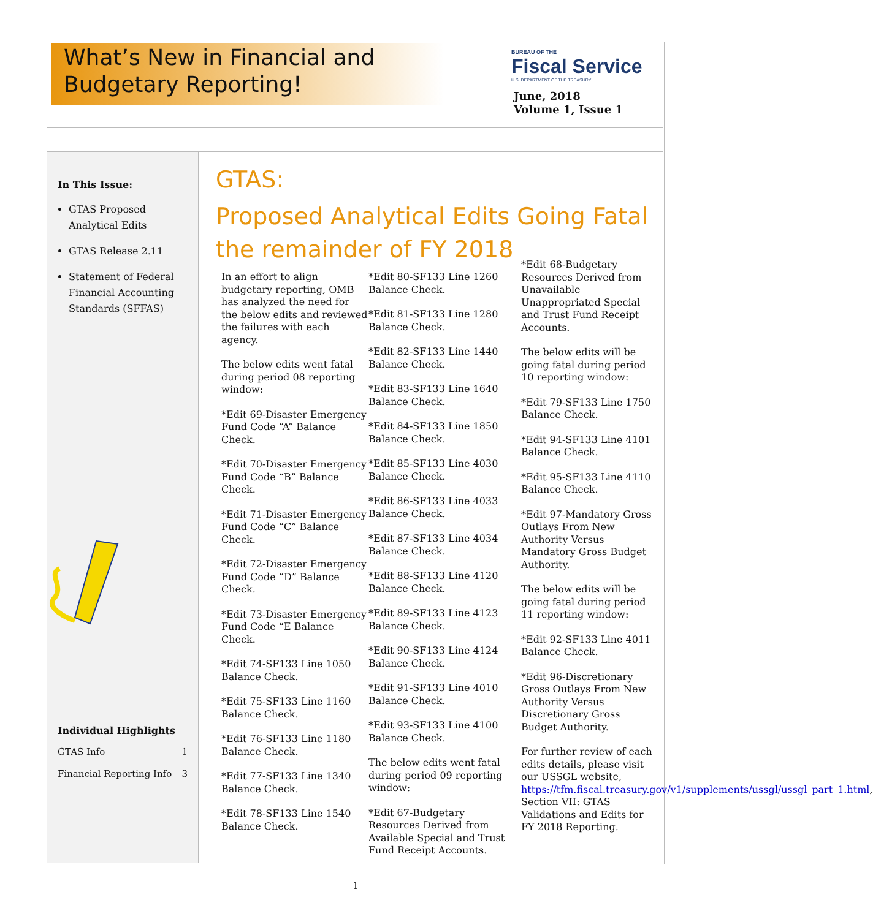What’s New in Financial and
Budgetary Reporting!
BUREAU OF THE
Fiscal Service
U.S. DEPARTMENT OF THE TREASURY
June, 2018
Volume 1, Issue 1
In This Issue:
GTAS Proposed Analytical Edits
GTAS Release 2.11
Statement of Federal Financial Accounting Standards (SFFAS)
Individual Highlights
GTAS Info 1
Financial Reporting Info 3
GTAS:
Proposed Analytical Edits Going Fatal
the remainder of FY 2018
In an effort to align budgetary reporting, OMB has analyzed the need for the below edits and reviewed the failures with each agency.
The below edits went fatal during period 08 reporting window:
*Edit 69-Disaster Emergency Fund Code “A” Balance Check.
*Edit 70-Disaster Emergency Fund Code “B” Balance Check.
*Edit 71-Disaster Emergency Fund Code “C” Balance Check.
*Edit 72-Disaster Emergency Fund Code “D” Balance Check.
*Edit 73-Disaster Emergency Fund Code “E Balance Check.
*Edit 74-SF133 Line 1050 Balance Check.
*Edit 75-SF133 Line 1160 Balance Check.
*Edit 76-SF133 Line 1180 Balance Check.
*Edit 77-SF133 Line 1340 Balance Check.
*Edit 78-SF133 Line 1540 Balance Check.
*Edit 80-SF133 Line 1260 Balance Check.
*Edit 81-SF133 Line 1280 Balance Check.
*Edit 82-SF133 Line 1440 Balance Check.
*Edit 83-SF133 Line 1640 Balance Check.
*Edit 84-SF133 Line 1850 Balance Check.
*Edit 85-SF133 Line 4030 Balance Check.
*Edit 86-SF133 Line 4033 Balance Check.
*Edit 87-SF133 Line 4034 Balance Check.
*Edit 88-SF133 Line 4120 Balance Check.
*Edit 89-SF133 Line 4123 Balance Check.
*Edit 90-SF133 Line 4124 Balance Check.
*Edit 91-SF133 Line 4010 Balance Check.
*Edit 93-SF133 Line 4100 Balance Check.
The below edits went fatal during period 09 reporting window:
*Edit 67-Budgetary Resources Derived from Available Special and Trust Fund Receipt Accounts.
*Edit 68-Budgetary Resources Derived from Unavailable Unappropriated Special and Trust Fund Receipt Accounts.
The below edits will be going fatal during period 10 reporting window:
*Edit 79-SF133 Line 1750 Balance Check.
*Edit 94-SF133 Line 4101 Balance Check.
*Edit 95-SF133 Line 4110 Balance Check.
*Edit 97-Mandatory Gross Outlays From New Authority Versus Mandatory Gross Budget Authority.
The below edits will be going fatal during period 11 reporting window:
*Edit 92-SF133 Line 4011 Balance Check.
*Edit 96-Discretionary Gross Outlays From New Authority Versus Discretionary Gross Budget Authority.
For further review of each edits details, please visit our USSGL website, https://tfm.fiscal.treasury.gov/v1/supplements/ussgl/ussgl_part_1.html, Section VII: GTAS Validations and Edits for FY 2018 Reporting.
1